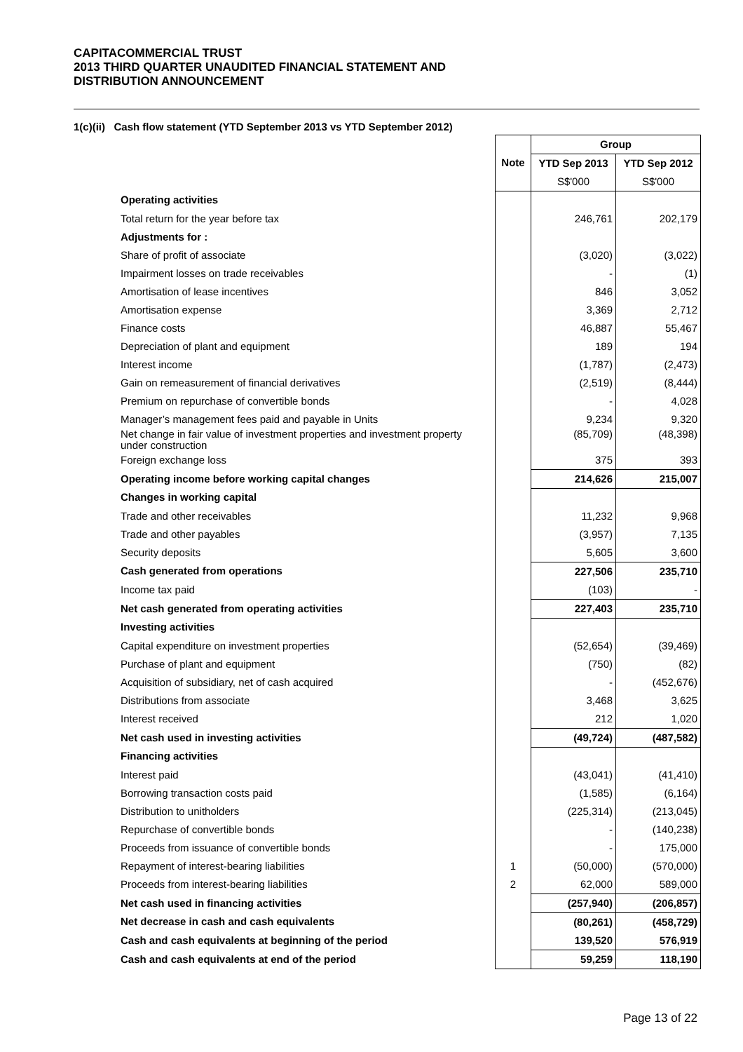CAPITACOMMERCIAL TRUST
2013 THIRD QUARTER UNAUDITED FINANCIAL STATEMENT AND
DISTRIBUTION ANNOUNCEMENT
1(c)(ii) Cash flow statement (YTD September 2013 vs YTD September 2012)
| | | Group | |
| | Note | YTD Sep 2013 | YTD Sep 2012 |
| | | S$'000 | S$'000 |
| Operating activities | | | |
| Total return for the year before tax | | 246,761 | 202,179 |
| Adjustments for : | | | |
| Share of profit of associate | | (3,020) | (3,022) |
| Impairment losses on trade receivables | | - | (1) |
| Amortisation of lease incentives | | 846 | 3,052 |
| Amortisation expense | | 3,369 | 2,712 |
| Finance costs | | 46,887 | 55,467 |
| Depreciation of plant and equipment | | 189 | 194 |
| Interest income | | (1,787) | (2,473) |
| Gain on remeasurement of financial derivatives | | (2,519) | (8,444) |
| Premium on repurchase of convertible bonds | | - | 4,028 |
| Manager’s management fees paid and payable in Units | | 9,234 | 9,320 |
| Net change in fair value of investment properties and investment property under construction | | (85,709) | (48,398) |
| Foreign exchange loss | | 375 | 393 |
| Operating income before working capital changes | | 214,626 | 215,007 |
| Changes in working capital | | | |
| Trade and other receivables | | 11,232 | 9,968 |
| Trade and other payables | | (3,957) | 7,135 |
| Security deposits | | 5,605 | 3,600 |
| Cash generated from operations | | 227,506 | 235,710 |
| Income tax paid | | (103) | - |
| Net cash generated from operating activities | | 227,403 | 235,710 |
| Investing activities | | | |
| Capital expenditure on investment properties | | (52,654) | (39,469) |
| Purchase of plant and equipment | | (750) | (82) |
| Acquisition of subsidiary, net of cash acquired | | - | (452,676) |
| Distributions from associate | | 3,468 | 3,625 |
| Interest received | | 212 | 1,020 |
| Net cash used in investing activities | | (49,724) | (487,582) |
| Financing activities | | | |
| Interest paid | | (43,041) | (41,410) |
| Borrowing transaction costs paid | | (1,585) | (6,164) |
| Distribution to unitholders | | (225,314) | (213,045) |
| Repurchase of convertible bonds | | - | (140,238) |
| Proceeds from issuance of convertible bonds | | - | 175,000 |
| Repayment of interest-bearing liabilities | 1 | (50,000) | (570,000) |
| Proceeds from interest-bearing liabilities | 2 | 62,000 | 589,000 |
| Net cash used in financing activities | | (257,940) | (206,857) |
| Net decrease in cash and cash equivalents | | (80,261) | (458,729) |
| Cash and cash equivalents at beginning of the period | | 139,520 | 576,919 |
| Cash and cash equivalents at end of the period | | 59,259 | 118,190 |
Page 13 of 22